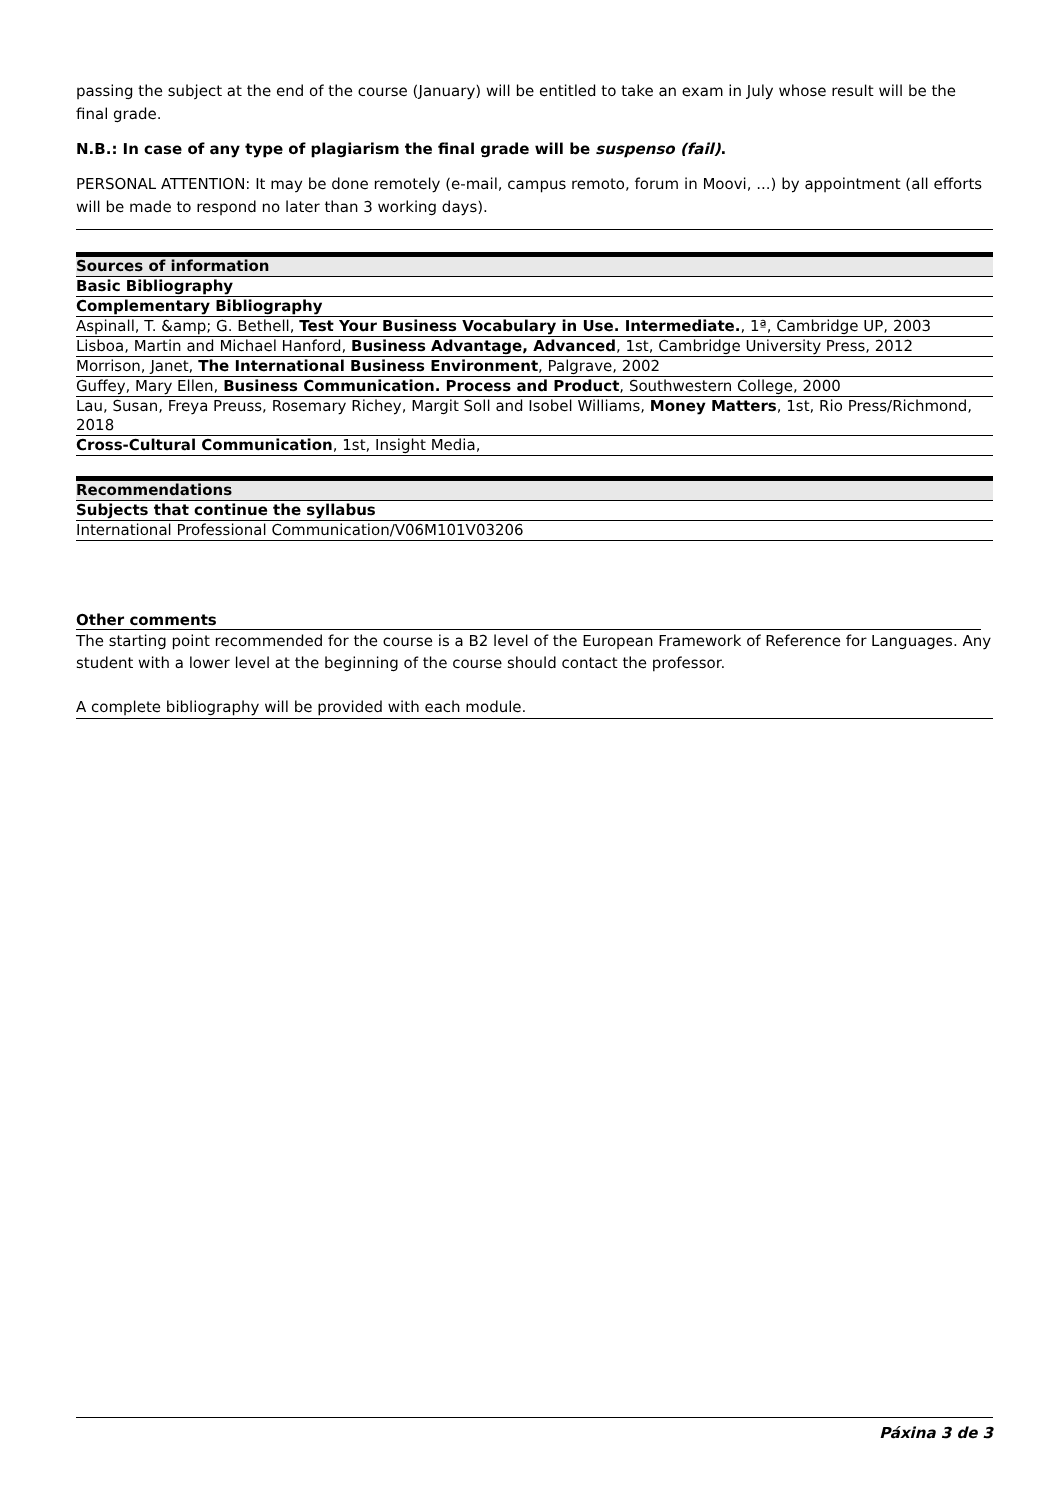passing the subject at the end of the course (January) will be entitled to take an exam in July whose result will be the final grade.
N.B.: In case of any type of plagiarism the final grade will be suspenso (fail).
PERSONAL ATTENTION: It may be done remotely (e-mail, campus remoto, forum in Moovi, ...) by appointment (all efforts will be made to respond no later than 3 working days).
| Sources of information |
| --- |
| Basic Bibliography |
| Complementary Bibliography |
| Aspinall, T. &amp; G. Bethell, Test Your Business Vocabulary in Use. Intermediate. , 1ª, Cambridge UP, 2003 |
| Lisboa, Martin and Michael Hanford, Business Advantage, Advanced , 1st, Cambridge University Press, 2012 |
| Morrison, Janet, The International Business Environment , Palgrave, 2002 |
| Guffey, Mary Ellen, Business Communication. Process and Product , Southwestern College, 2000 |
| Lau, Susan, Freya Preuss, Rosemary Richey, Margit Soll and Isobel Williams, Money Matters , 1st, Rio Press/Richmond, 2018 |
| Cross-Cultural Communication , 1st, Insight Media, |
| Recommendations |
| --- |
| Subjects that continue the syllabus |
| International Professional Communication/V06M101V03206 |
Other comments
The starting point recommended for the course is a B2 level of the European Framework of Reference for Languages. Any student with a lower level at the beginning of the course should contact the professor.
A complete bibliography will be provided with each module.
Páxina 3 de 3